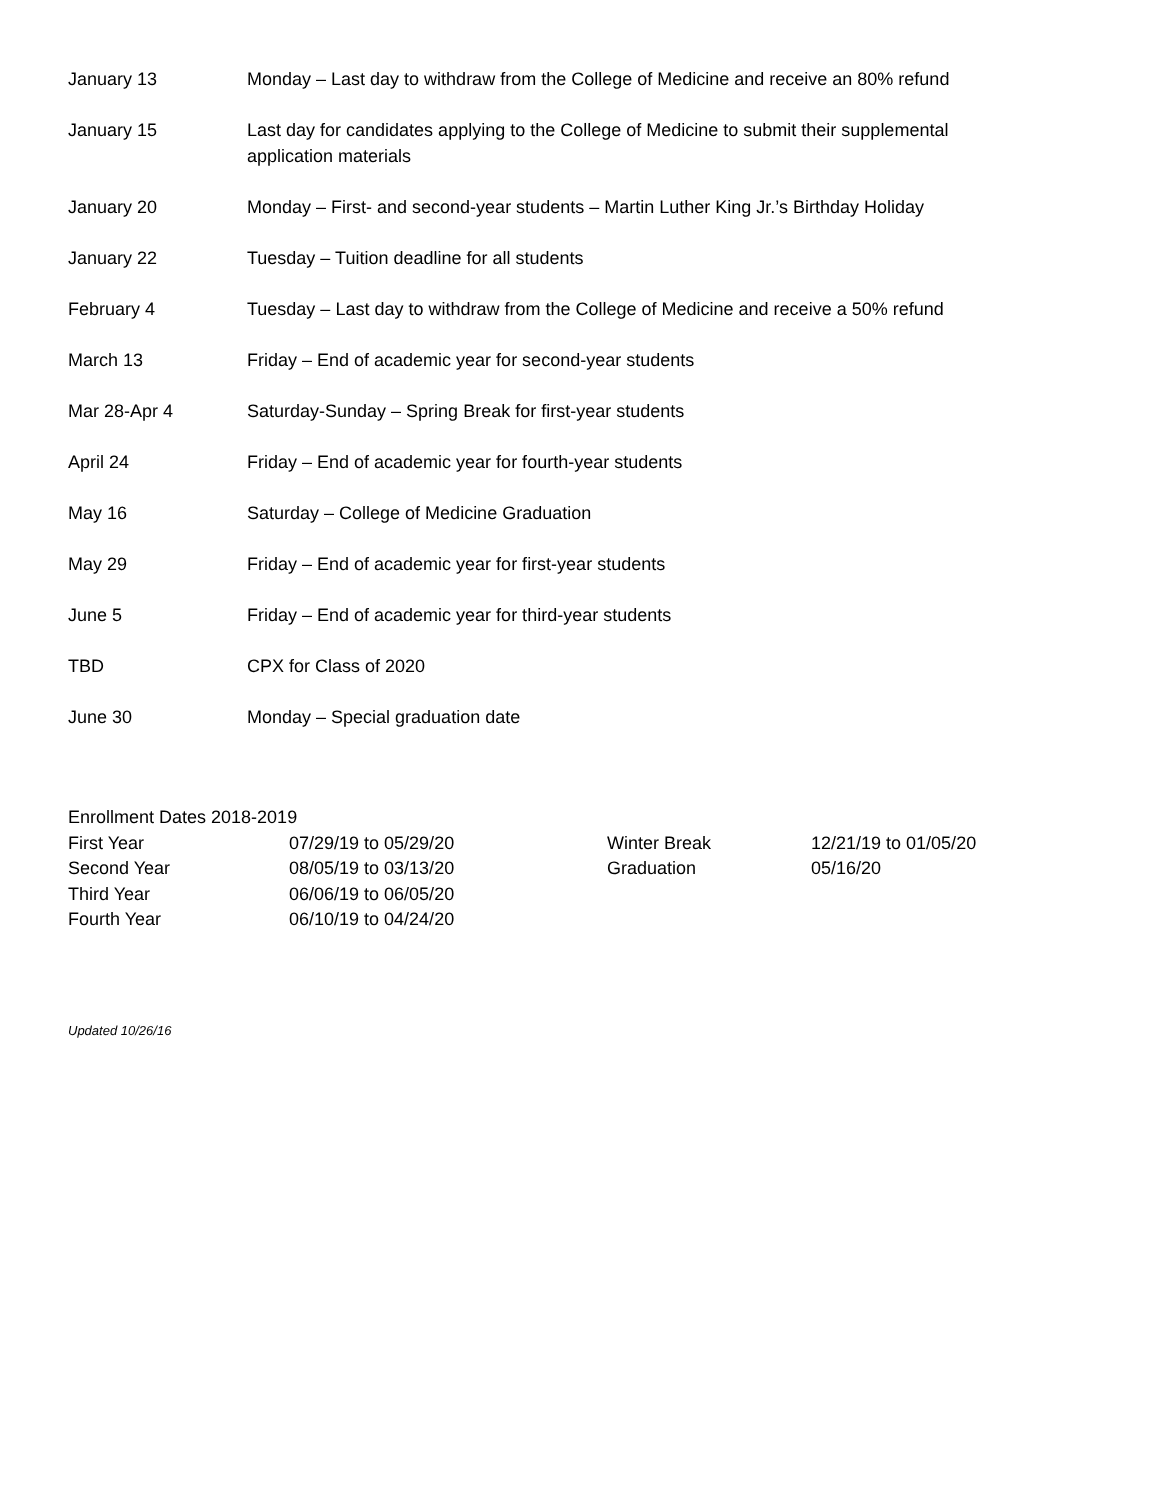| January 13 | Monday – Last day to withdraw from the College of Medicine and receive an 80% refund |
| January 15 | Last day for candidates applying to the College of Medicine to submit their supplemental application materials |
| January 20 | Monday – First- and second-year students – Martin Luther King Jr.’s Birthday Holiday |
| January 22 | Tuesday – Tuition deadline for all students |
| February 4 | Tuesday – Last day to withdraw from the College of Medicine and receive a 50% refund |
| March 13 | Friday – End of academic year for second-year students |
| Mar 28-Apr 4 | Saturday-Sunday – Spring Break for first-year students |
| April 24 | Friday – End of academic year for fourth-year students |
| May 16 | Saturday – College of Medicine Graduation |
| May 29 | Friday – End of academic year for first-year students |
| June 5 | Friday – End of academic year for third-year students |
| TBD | CPX for Class of 2020 |
| June 30 | Monday – Special graduation date |
Enrollment Dates 2018-2019
| First Year | 07/29/19 to 05/29/20 | Winter Break | 12/21/19 to 01/05/20 |
| Second Year | 08/05/19 to 03/13/20 | Graduation | 05/16/20 |
| Third Year | 06/06/19 to 06/05/20 | | |
| Fourth Year | 06/10/19 to 04/24/20 | | |
Updated 10/26/16